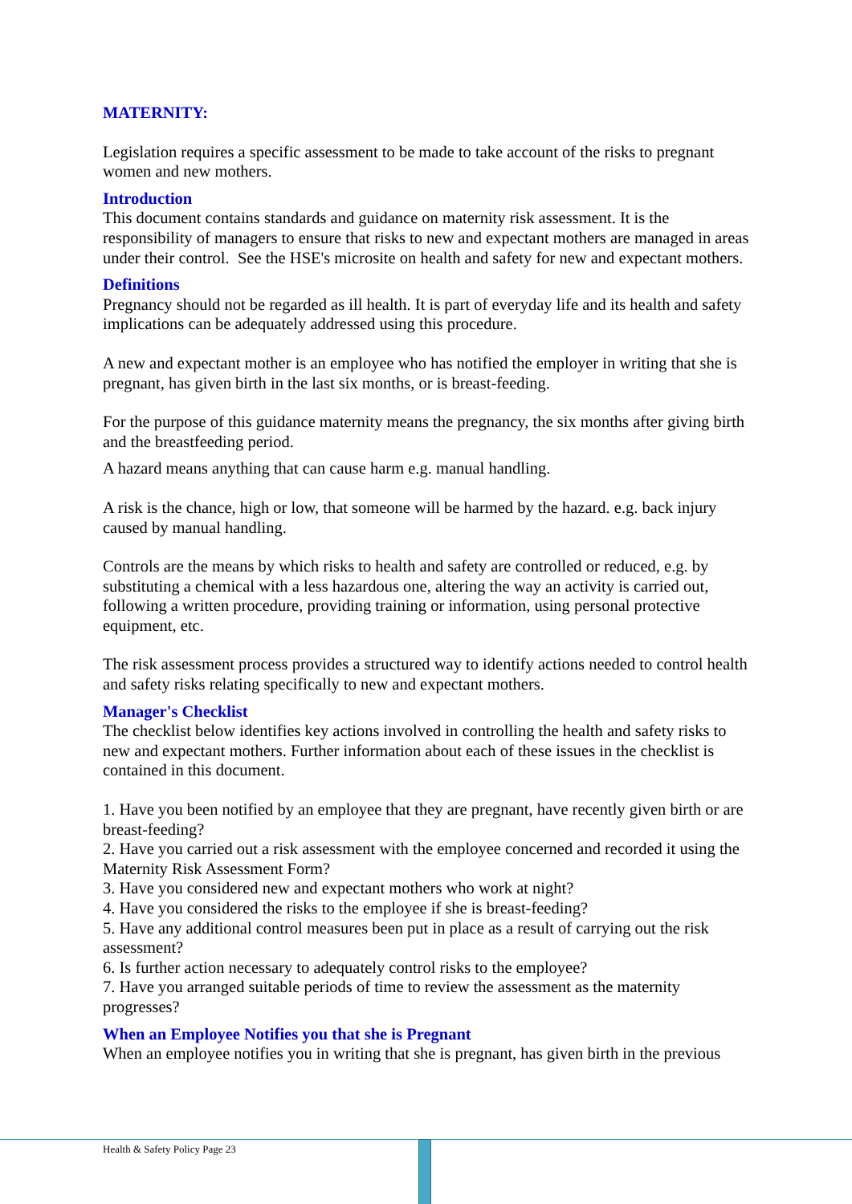MATERNITY:
Legislation requires a specific assessment to be made to take account of the risks to pregnant women and new mothers.
Introduction
This document contains standards and guidance on maternity risk assessment. It is the responsibility of managers to ensure that risks to new and expectant mothers are managed in areas under their control. See the HSE's microsite on health and safety for new and expectant mothers.
Definitions
Pregnancy should not be regarded as ill health. It is part of everyday life and its health and safety implications can be adequately addressed using this procedure.
A new and expectant mother is an employee who has notified the employer in writing that she is pregnant, has given birth in the last six months, or is breast-feeding.
For the purpose of this guidance maternity means the pregnancy, the six months after giving birth and the breastfeeding period.
A hazard means anything that can cause harm e.g. manual handling.
A risk is the chance, high or low, that someone will be harmed by the hazard. e.g. back injury caused by manual handling.
Controls are the means by which risks to health and safety are controlled or reduced, e.g. by substituting a chemical with a less hazardous one, altering the way an activity is carried out, following a written procedure, providing training or information, using personal protective equipment, etc.
The risk assessment process provides a structured way to identify actions needed to control health and safety risks relating specifically to new and expectant mothers.
Manager's Checklist
The checklist below identifies key actions involved in controlling the health and safety risks to new and expectant mothers. Further information about each of these issues in the checklist is contained in this document.
1. Have you been notified by an employee that they are pregnant, have recently given birth or are breast-feeding?
2. Have you carried out a risk assessment with the employee concerned and recorded it using the Maternity Risk Assessment Form?
3. Have you considered new and expectant mothers who work at night?
4. Have you considered the risks to the employee if she is breast-feeding?
5. Have any additional control measures been put in place as a result of carrying out the risk assessment?
6. Is further action necessary to adequately control risks to the employee?
7. Have you arranged suitable periods of time to review the assessment as the maternity progresses?
When an Employee Notifies you that she is Pregnant
When an employee notifies you in writing that she is pregnant, has given birth in the previous
Health & Safety Policy Page 23